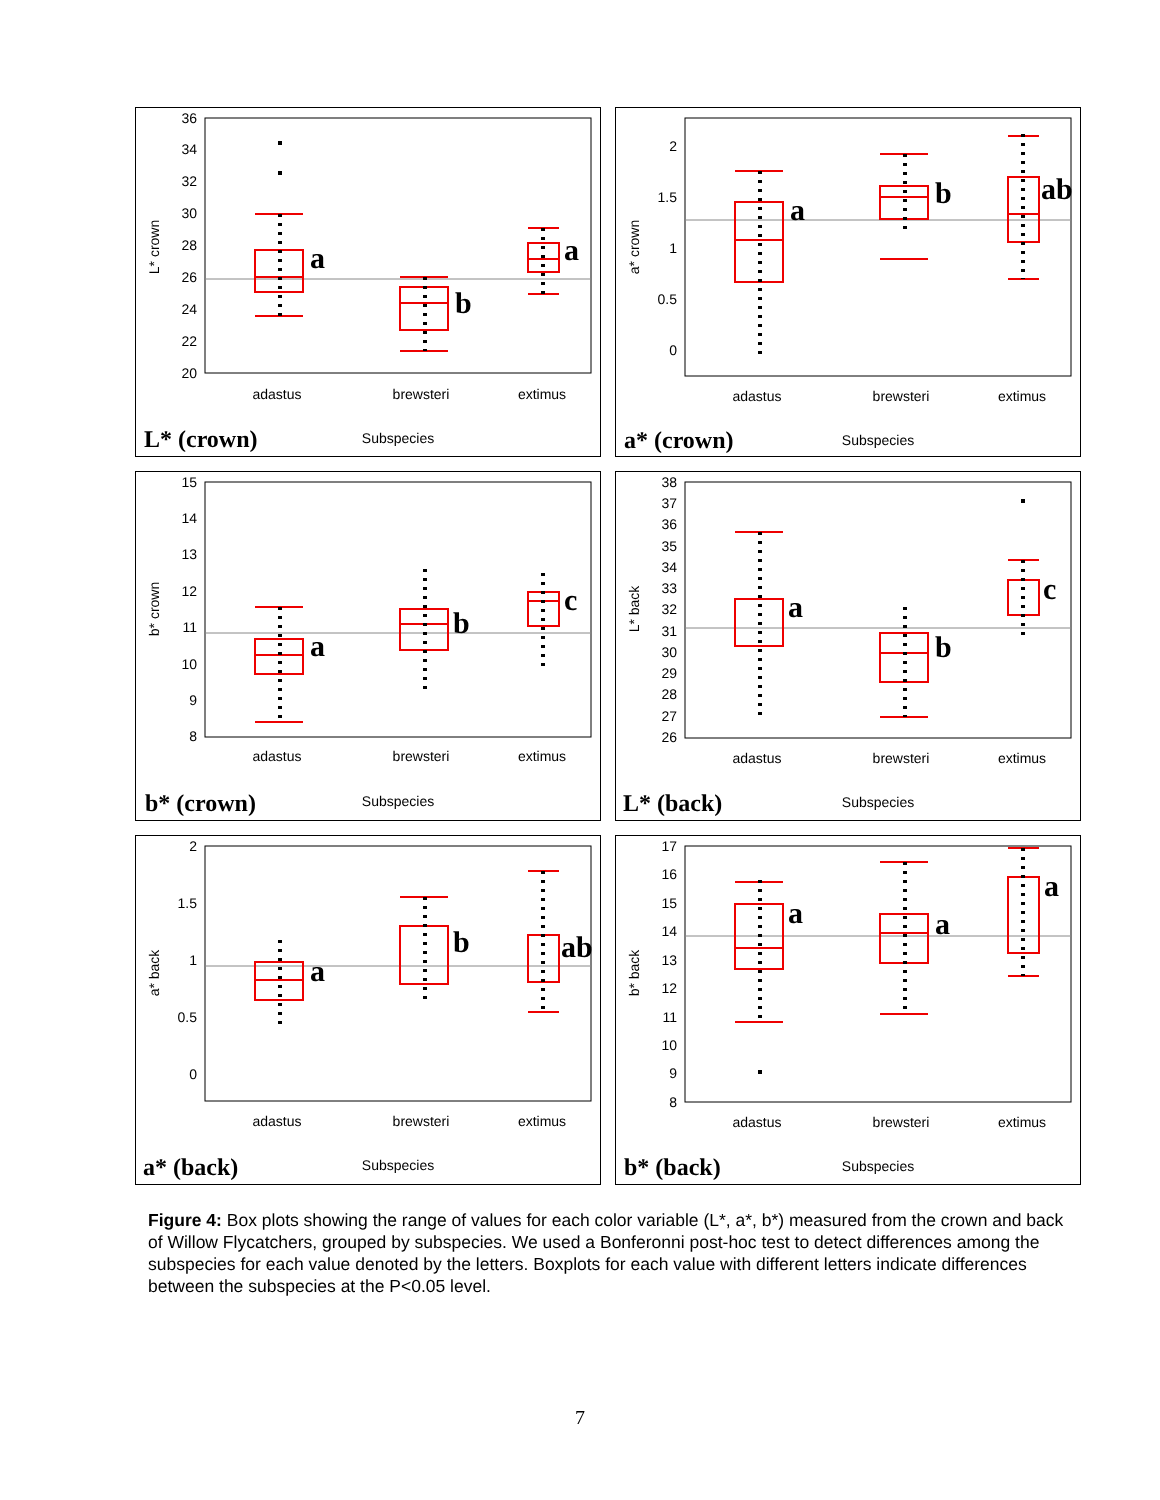36
34
32
30
28
26
24
22
20
L* crown
a
b
a
adastus
brewsteri
extimus
L* (crown)
Subspecies
2
1.5
1
0.5
0
a* crown
a
b
ab
adastus
brewsteri
extimus
a* (crown)
Subspecies
15
14
13
12
11
10
9
8
b* crown
a
b
c
adastus
brewsteri
extimus
b* (crown)
Subspecies
38
37
36
35
34
33
32
31
30
29
28
27
26
L* back
a
b
c
adastus
brewsteri
extimus
L* (back)
Subspecies
2
1.5
1
0.5
0
a* back
a
b
ab
adastus
brewsteri
extimus
a* (back)
Subspecies
17
16
15
14
13
12
11
10
9
8
b* back
a
a
a
adastus
brewsteri
extimus
b* (back)
Subspecies
Figure 4: Box plots showing the range of values for each color variable (L*, a*, b*) measured from the crown and back of Willow Flycatchers, grouped by subspecies. We used a Bonferonni post-hoc test to detect differences among the subspecies for each value denoted by the letters. Boxplots for each value with different letters indicate differences between the subspecies at the P<0.05 level.
7